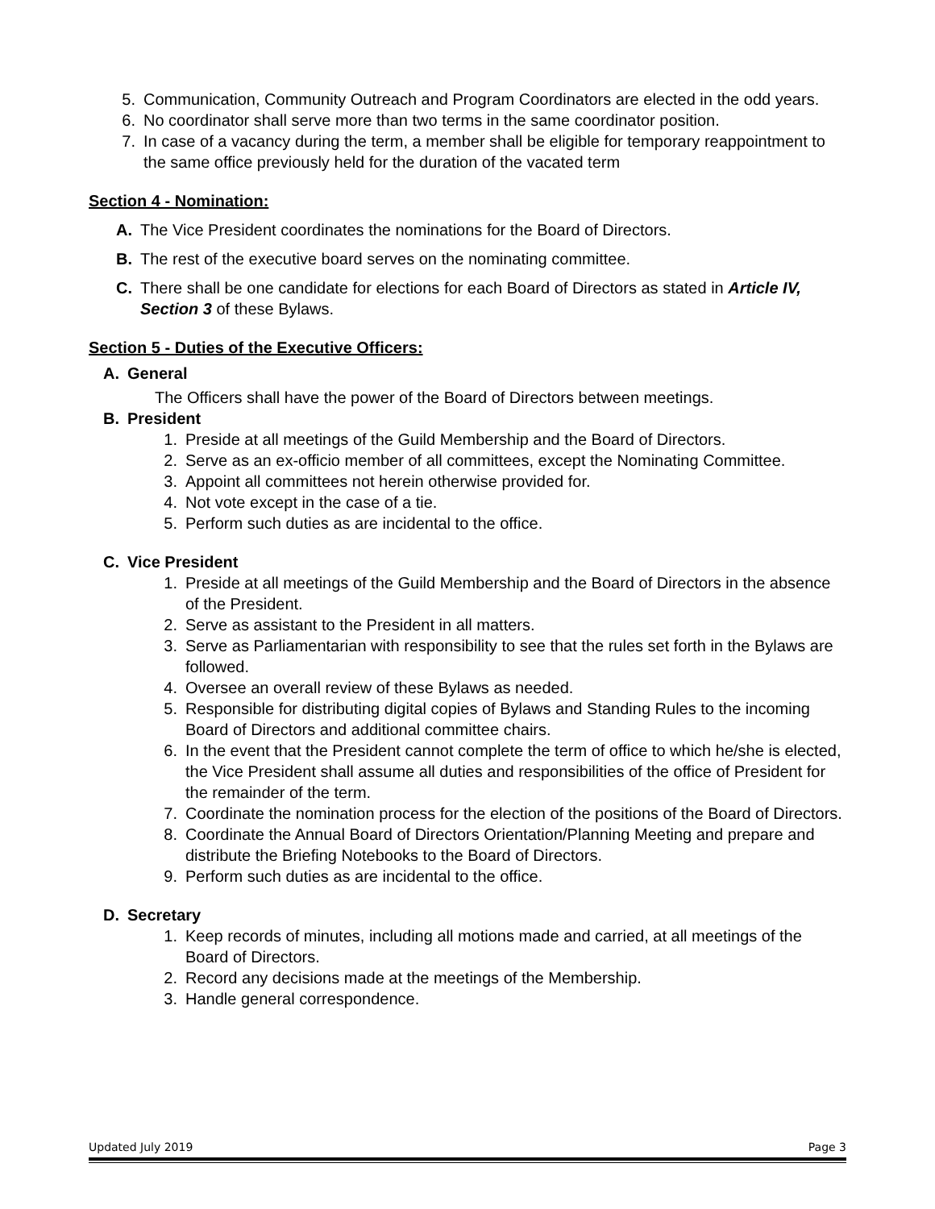5. Communication, Community Outreach and Program Coordinators are elected in the odd years.
6. No coordinator shall serve more than two terms in the same coordinator position.
7. In case of a vacancy during the term, a member shall be eligible for temporary reappointment to the same office previously held for the duration of the vacated term
Section 4 - Nomination:
A. The Vice President coordinates the nominations for the Board of Directors.
B. The rest of the executive board serves on the nominating committee.
C. There shall be one candidate for elections for each Board of Directors as stated in Article IV, Section 3 of these Bylaws.
Section 5 - Duties of the Executive Officers:
A. General
The Officers shall have the power of the Board of Directors between meetings.
B. President
1. Preside at all meetings of the Guild Membership and the Board of Directors.
2. Serve as an ex-officio member of all committees, except the Nominating Committee.
3. Appoint all committees not herein otherwise provided for.
4. Not vote except in the case of a tie.
5. Perform such duties as are incidental to the office.
C. Vice President
1. Preside at all meetings of the Guild Membership and the Board of Directors in the absence of the President.
2. Serve as assistant to the President in all matters.
3. Serve as Parliamentarian with responsibility to see that the rules set forth in the Bylaws are followed.
4. Oversee an overall review of these Bylaws as needed.
5. Responsible for distributing digital copies of Bylaws and Standing Rules to the incoming Board of Directors and additional committee chairs.
6. In the event that the President cannot complete the term of office to which he/she is elected, the Vice President shall assume all duties and responsibilities of the office of President for the remainder of the term.
7. Coordinate the nomination process for the election of the positions of the Board of Directors.
8. Coordinate the Annual Board of Directors Orientation/Planning Meeting and prepare and distribute the Briefing Notebooks to the Board of Directors.
9. Perform such duties as are incidental to the office.
D. Secretary
1. Keep records of minutes, including all motions made and carried, at all meetings of the Board of Directors.
2. Record any decisions made at the meetings of the Membership.
3. Handle general correspondence.
Updated July 2019 Page 3